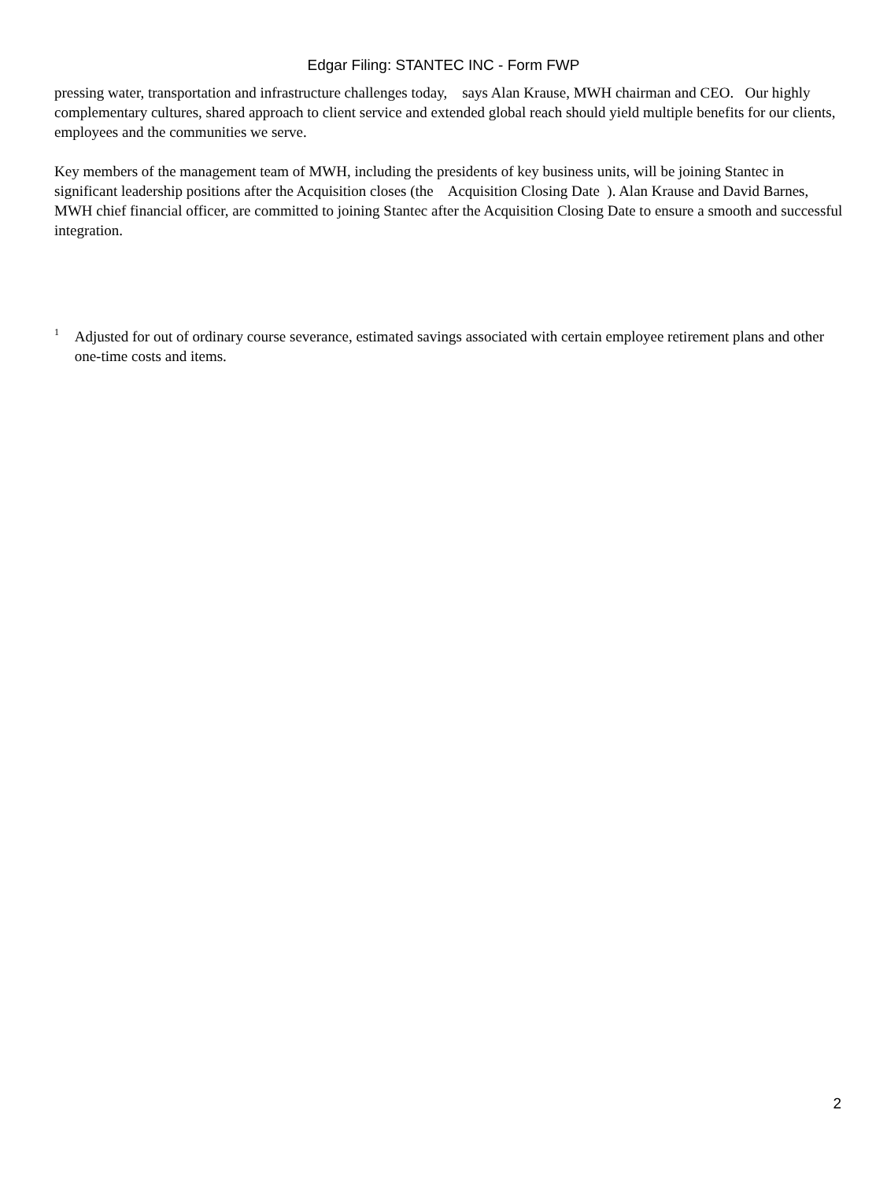Edgar Filing: STANTEC INC - Form FWP
pressing water, transportation and infrastructure challenges today, says Alan Krause, MWH chairman and CEO. Our highly complementary cultures, shared approach to client service and extended global reach should yield multiple benefits for our clients, employees and the communities we serve.
Key members of the management team of MWH, including the presidents of key business units, will be joining Stantec in significant leadership positions after the Acquisition closes (the Acquisition Closing Date ). Alan Krause and David Barnes, MWH chief financial officer, are committed to joining Stantec after the Acquisition Closing Date to ensure a smooth and successful integration.
<sup>1</sup> Adjusted for out of ordinary course severance, estimated savings associated with certain employee retirement plans and other one-time costs and items.
2